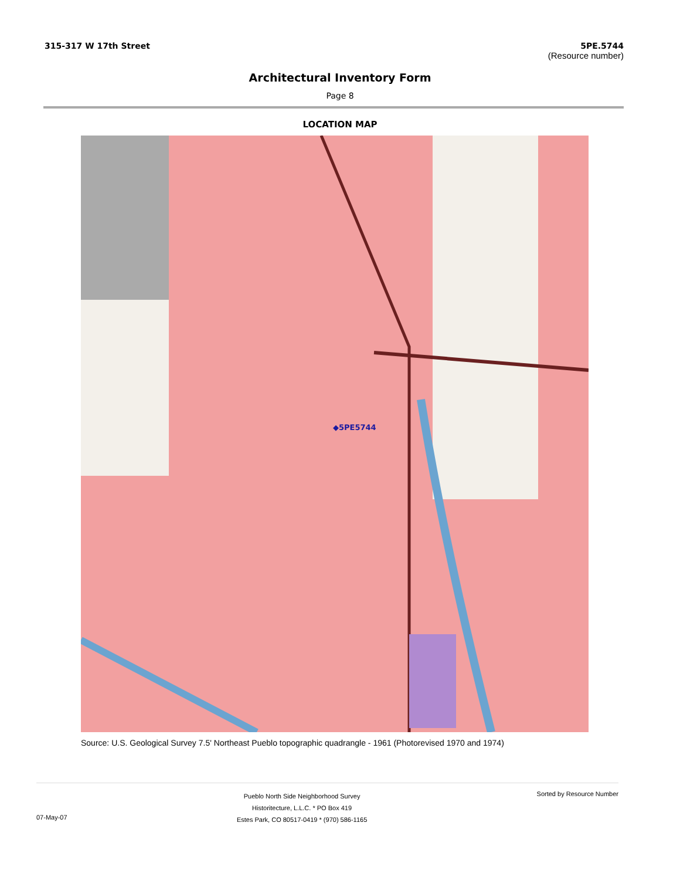315-317 W 17th Street 5PE.5744
(Resource number)
Architectural Inventory Form
Page 8
LOCATION MAP
◆5PE5744
Source: U.S. Geological Survey 7.5' Northeast Pueblo topographic quadrangle - 1961 (Photorevised 1970 and 1974)
07-May-07
Pueblo North Side Neighborhood Survey
Historitecture, L.L.C. * PO Box 419
Estes Park, CO 80517-0419 * (970) 586-1165
Sorted by Resource Number